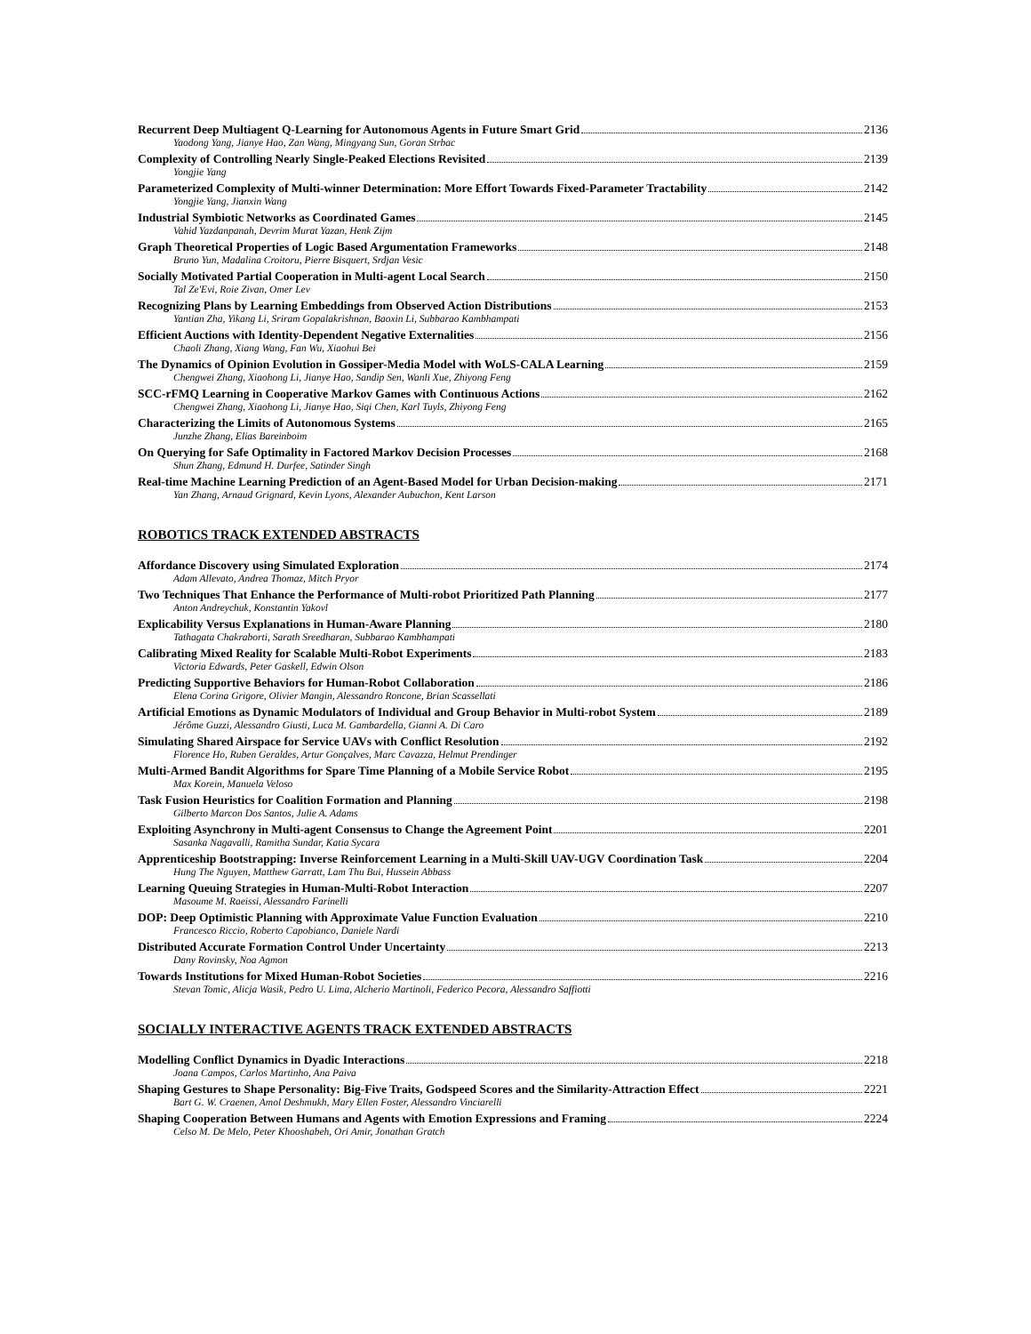Recurrent Deep Multiagent Q-Learning for Autonomous Agents in Future Smart Grid 2136
Yaodong Yang, Jianye Hao, Zan Wang, Mingyang Sun, Goran Strbac
Complexity of Controlling Nearly Single-Peaked Elections Revisited 2139
Yongjie Yang
Parameterized Complexity of Multi-winner Determination: More Effort Towards Fixed-Parameter Tractability 2142
Yongjie Yang, Jianxin Wang
Industrial Symbiotic Networks as Coordinated Games 2145
Vahid Yazdanpanah, Devrim Murat Yazan, Henk Zijm
Graph Theoretical Properties of Logic Based Argumentation Frameworks 2148
Bruno Yun, Madalina Croitoru, Pierre Bisquert, Srdjan Vesic
Socially Motivated Partial Cooperation in Multi-agent Local Search 2150
Tal Ze'Evi, Roie Zivan, Omer Lev
Recognizing Plans by Learning Embeddings from Observed Action Distributions 2153
Yantian Zha, Yikang Li, Sriram Gopalakrishnan, Baoxin Li, Subbarao Kambhampati
Efficient Auctions with Identity-Dependent Negative Externalities 2156
Chaoli Zhang, Xiang Wang, Fan Wu, Xiaohui Bei
The Dynamics of Opinion Evolution in Gossiper-Media Model with WoLS-CALA Learning 2159
Chengwei Zhang, Xiaohong Li, Jianye Hao, Sandip Sen, Wanli Xue, Zhiyong Feng
SCC-rFMQ Learning in Cooperative Markov Games with Continuous Actions 2162
Chengwei Zhang, Xiaohong Li, Jianye Hao, Siqi Chen, Karl Tuyls, Zhiyong Feng
Characterizing the Limits of Autonomous Systems 2165
Junzhe Zhang, Elias Bareinboim
On Querying for Safe Optimality in Factored Markov Decision Processes 2168
Shun Zhang, Edmund H. Durfee, Satinder Singh
Real-time Machine Learning Prediction of an Agent-Based Model for Urban Decision-making 2171
Yan Zhang, Arnaud Grignard, Kevin Lyons, Alexander Aubuchon, Kent Larson
ROBOTICS TRACK EXTENDED ABSTRACTS
Affordance Discovery using Simulated Exploration 2174
Adam Allevato, Andrea Thomaz, Mitch Pryor
Two Techniques That Enhance the Performance of Multi-robot Prioritized Path Planning 2177
Anton Andreychuk, Konstantin Yakovl
Explicability Versus Explanations in Human-Aware Planning 2180
Tathagata Chakraborti, Sarath Sreedharan, Subbarao Kambhampati
Calibrating Mixed Reality for Scalable Multi-Robot Experiments 2183
Victoria Edwards, Peter Gaskell, Edwin Olson
Predicting Supportive Behaviors for Human-Robot Collaboration 2186
Elena Corina Grigore, Olivier Mangin, Alessandro Roncone, Brian Scassellati
Artificial Emotions as Dynamic Modulators of Individual and Group Behavior in Multi-robot System 2189
Jérôme Guzzi, Alessandro Giusti, Luca M. Gambardella, Gianni A. Di Caro
Simulating Shared Airspace for Service UAVs with Conflict Resolution 2192
Florence Ho, Ruben Geraldes, Artur Gonçalves, Marc Cavazza, Helmut Prendinger
Multi-Armed Bandit Algorithms for Spare Time Planning of a Mobile Service Robot 2195
Max Korein, Manuela Veloso
Task Fusion Heuristics for Coalition Formation and Planning 2198
Gilberto Marcon Dos Santos, Julie A. Adams
Exploiting Asynchrony in Multi-agent Consensus to Change the Agreement Point 2201
Sasanka Nagavalli, Ramitha Sundar, Katia Sycara
Apprenticeship Bootstrapping: Inverse Reinforcement Learning in a Multi-Skill UAV-UGV Coordination Task 2204
Hung The Nguyen, Matthew Garratt, Lam Thu Bui, Hussein Abbass
Learning Queuing Strategies in Human-Multi-Robot Interaction 2207
Masoume M. Raeissi, Alessandro Farinelli
DOP: Deep Optimistic Planning with Approximate Value Function Evaluation 2210
Francesco Riccio, Roberto Capobianco, Daniele Nardi
Distributed Accurate Formation Control Under Uncertainty 2213
Dany Rovinsky, Noa Agmon
Towards Institutions for Mixed Human-Robot Societies 2216
Stevan Tomic, Alicja Wasik, Pedro U. Lima, Alcherio Martinoli, Federico Pecora, Alessandro Saffiotti
SOCIALLY INTERACTIVE AGENTS TRACK EXTENDED ABSTRACTS
Modelling Conflict Dynamics in Dyadic Interactions 2218
Joana Campos, Carlos Martinho, Ana Paiva
Shaping Gestures to Shape Personality: Big-Five Traits, Godspeed Scores and the Similarity-Attraction Effect 2221
Bart G. W. Craenen, Amol Deshmukh, Mary Ellen Foster, Alessandro Vinciarelli
Shaping Cooperation Between Humans and Agents with Emotion Expressions and Framing 2224
Celso M. De Melo, Peter Khooshabeh, Ori Amir, Jonathan Gratch